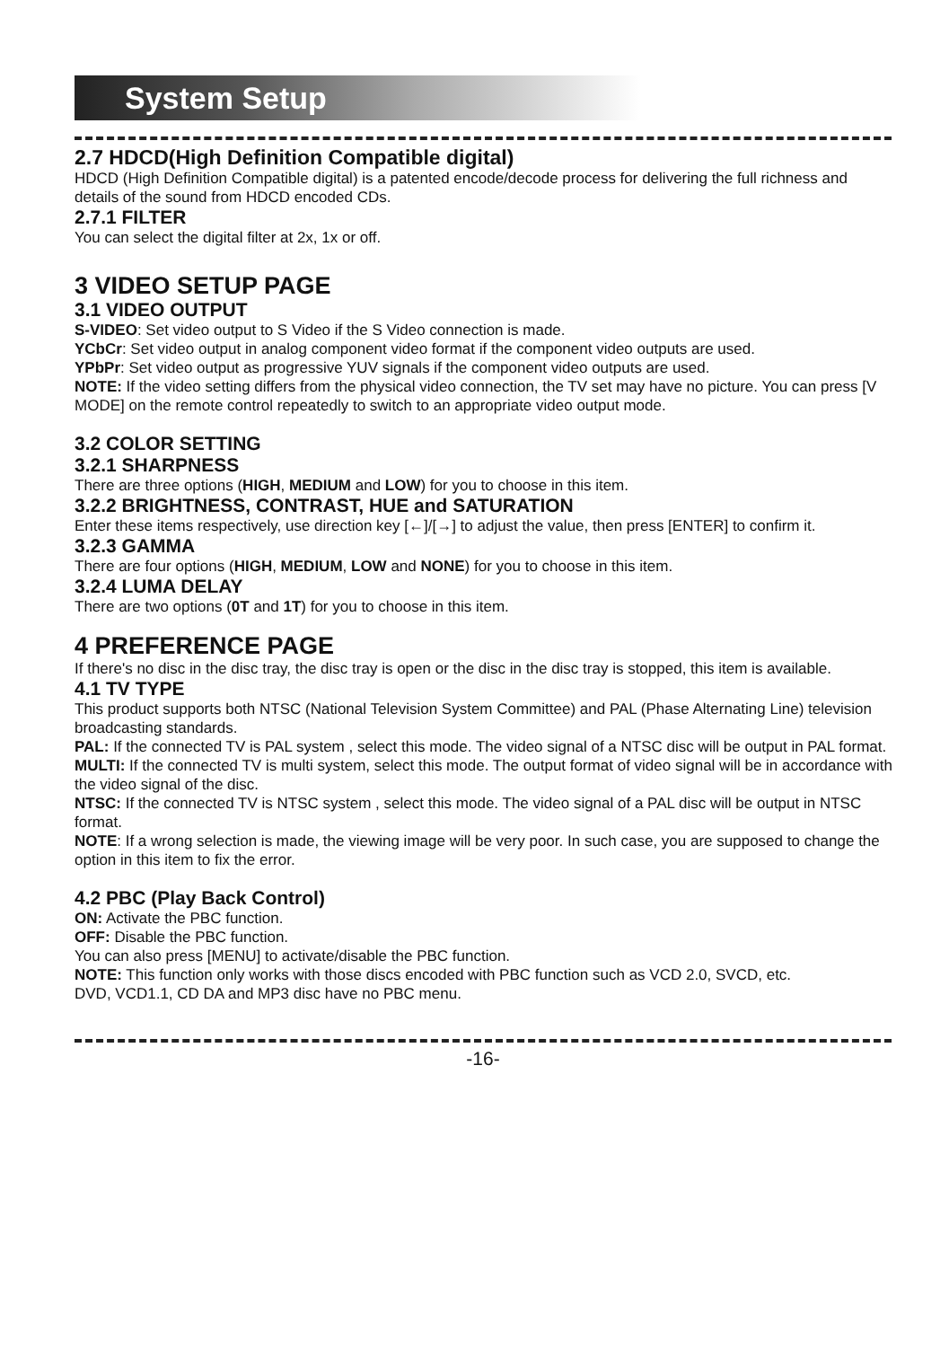System Setup
2.7 HDCD(High Definition Compatible digital)
HDCD (High Definition Compatible digital) is a patented encode/decode process for delivering the full richness and details of the sound from HDCD encoded CDs.
2.7.1 FILTER
You can select the digital filter at 2x, 1x or off.
3 VIDEO SETUP PAGE
3.1 VIDEO OUTPUT
S-VIDEO: Set video output to S Video if the S Video connection is made.
YCbCr: Set video output in analog component video format if the component video outputs are used.
YPbPr: Set video output as progressive YUV signals if the component video outputs are used.
NOTE: If the video setting differs from the physical video connection, the TV set may have no picture. You can press [V MODE] on the remote control repeatedly to switch to an appropriate video output mode.
3.2 COLOR SETTING
3.2.1 SHARPNESS
There are three options (HIGH, MEDIUM and LOW) for you to choose in this item.
3.2.2 BRIGHTNESS, CONTRAST, HUE and SATURATION
Enter these items respectively, use direction key [←]/[→] to adjust the value, then press [ENTER] to confirm it.
3.2.3 GAMMA
There are four options (HIGH, MEDIUM, LOW and NONE) for you to choose in this item.
3.2.4 LUMA DELAY
There are two options (0T and 1T) for you to choose in this item.
4 PREFERENCE PAGE
If there's no disc in the disc tray, the disc tray is open or the disc in the disc tray is stopped, this item is available.
4.1 TV TYPE
This product supports both NTSC (National Television System Committee) and PAL (Phase Alternating Line) television broadcasting standards.
PAL: If the connected TV is PAL system , select this mode. The video signal of a NTSC disc will be output in PAL format.
MULTI: If the connected TV is multi system, select this mode. The output format of video signal will be in accordance with the video signal of the disc.
NTSC: If the connected TV is NTSC system , select this mode. The video signal of a PAL disc will be output in NTSC format.
NOTE: If a wrong selection is made, the viewing image will be very poor. In such case, you are supposed to change the option in this item to fix the error.
4.2 PBC (Play Back Control)
ON: Activate the PBC function.
OFF: Disable the PBC function.
You can also press [MENU] to activate/disable the PBC function.
NOTE: This function only works with those discs encoded with PBC function such as VCD 2.0, SVCD, etc.
DVD, VCD1.1, CD DA and MP3 disc have no PBC menu.
-16-